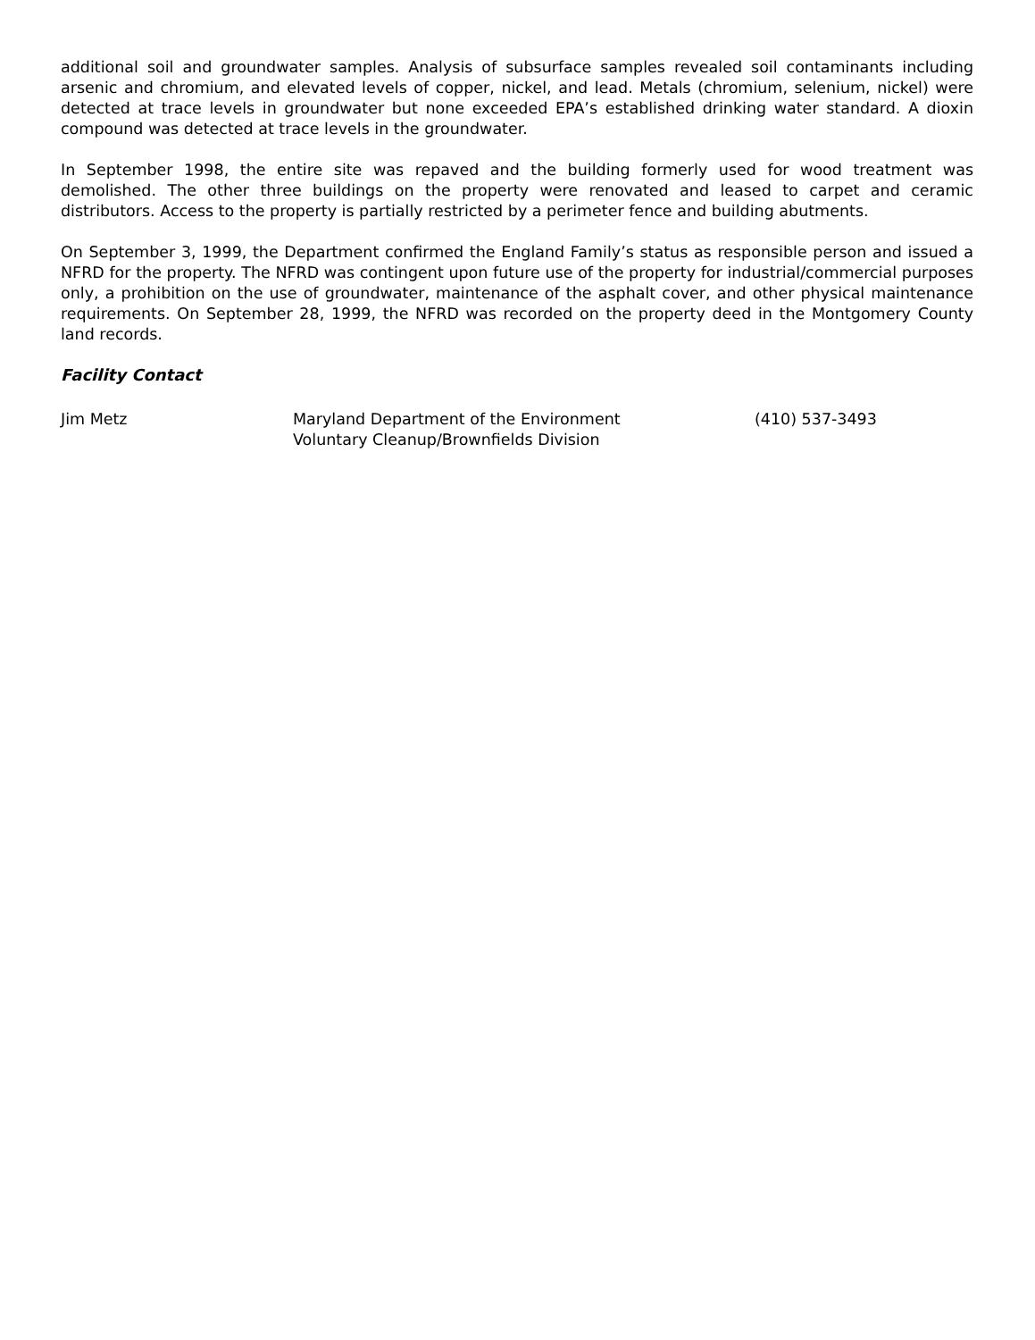additional soil and groundwater samples. Analysis of subsurface samples revealed soil contaminants including arsenic and chromium, and elevated levels of copper, nickel, and lead. Metals (chromium, selenium, nickel) were detected at trace levels in groundwater but none exceeded EPA’s established drinking water standard. A dioxin compound was detected at trace levels in the groundwater.
In September 1998, the entire site was repaved and the building formerly used for wood treatment was demolished. The other three buildings on the property were renovated and leased to carpet and ceramic distributors. Access to the property is partially restricted by a perimeter fence and building abutments.
On September 3, 1999, the Department confirmed the England Family’s status as responsible person and issued a NFRD for the property. The NFRD was contingent upon future use of the property for industrial/commercial purposes only, a prohibition on the use of groundwater, maintenance of the asphalt cover, and other physical maintenance requirements. On September 28, 1999, the NFRD was recorded on the property deed in the Montgomery County land records.
Facility Contact
Jim Metz Maryland Department of the Environment
Voluntary Cleanup/Brownfields Division
(410) 537-3493